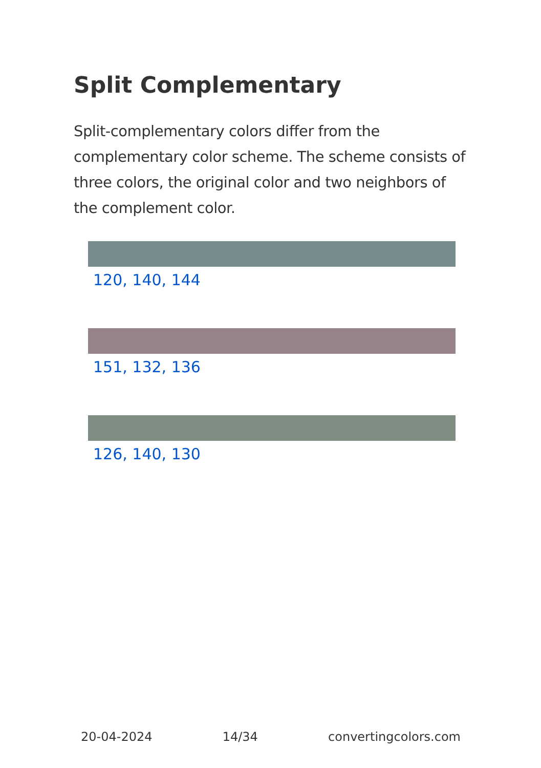Split Complementary
Split-complementary colors differ from the complementary color scheme. The scheme consists of three colors, the original color and two neighbors of the complement color.
120, 140, 144
151, 132, 136
126, 140, 130
20-04-2024 14/34 convertingcolors.com